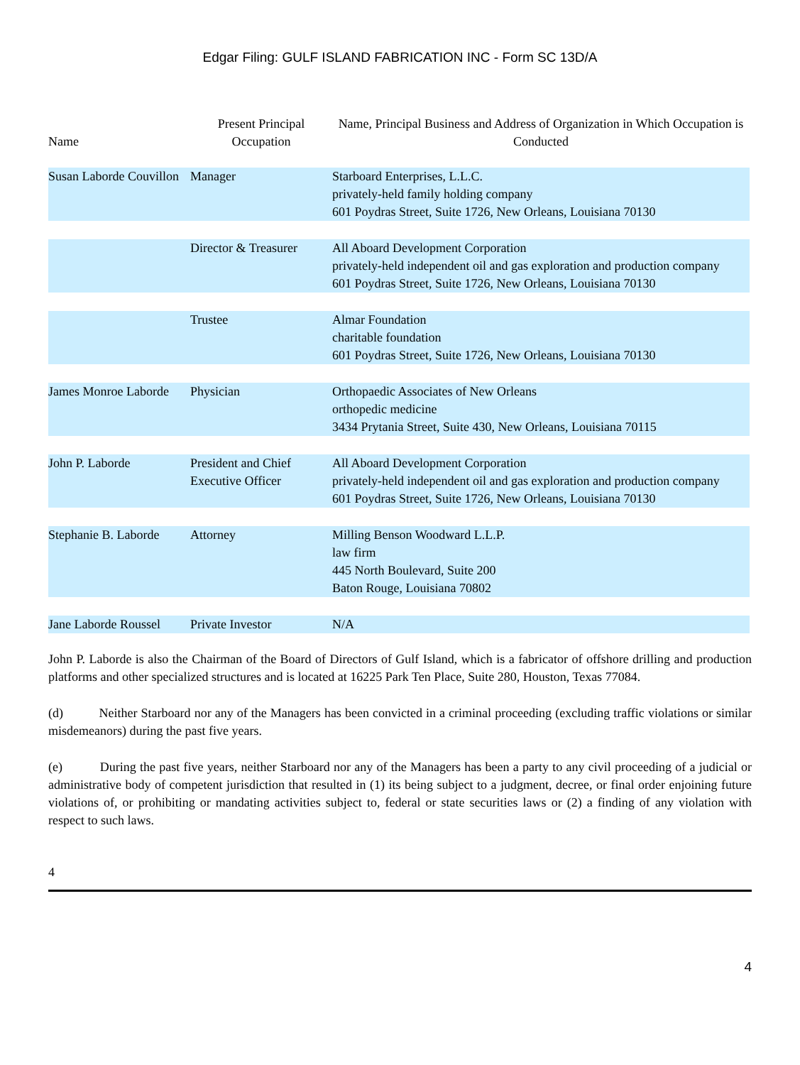Edgar Filing: GULF ISLAND FABRICATION INC - Form SC 13D/A
| Name | Present Principal Occupation | Name, Principal Business and Address of Organization in Which Occupation is Conducted |
| --- | --- | --- |
| Susan Laborde Couvillon | Manager | Starboard Enterprises, L.L.C. privately-held family holding company 601 Poydras Street, Suite 1726, New Orleans, Louisiana 70130 |
| | Director & Treasurer | All Aboard Development Corporation privately-held independent oil and gas exploration and production company 601 Poydras Street, Suite 1726, New Orleans, Louisiana 70130 |
| | Trustee | Almar Foundation charitable foundation 601 Poydras Street, Suite 1726, New Orleans, Louisiana 70130 |
| James Monroe Laborde | Physician | Orthopaedic Associates of New Orleans orthopedic medicine 3434 Prytania Street, Suite 430, New Orleans, Louisiana 70115 |
| John P. Laborde | President and Chief Executive Officer | All Aboard Development Corporation privately-held independent oil and gas exploration and production company 601 Poydras Street, Suite 1726, New Orleans, Louisiana 70130 |
| Stephanie B. Laborde | Attorney | Milling Benson Woodward L.L.P. law firm 445 North Boulevard, Suite 200 Baton Rouge, Louisiana 70802 |
| Jane Laborde Roussel | Private Investor | N/A |
John P. Laborde is also the Chairman of the Board of Directors of Gulf Island, which is a fabricator of offshore drilling and production platforms and other specialized structures and is located at 16225 Park Ten Place, Suite 280, Houston, Texas 77084.
(d) Neither Starboard nor any of the Managers has been convicted in a criminal proceeding (excluding traffic violations or similar misdemeanors) during the past five years.
(e) During the past five years, neither Starboard nor any of the Managers has been a party to any civil proceeding of a judicial or administrative body of competent jurisdiction that resulted in (1) its being subject to a judgment, decree, or final order enjoining future violations of, or prohibiting or mandating activities subject to, federal or state securities laws or (2) a finding of any violation with respect to such laws.
4
4